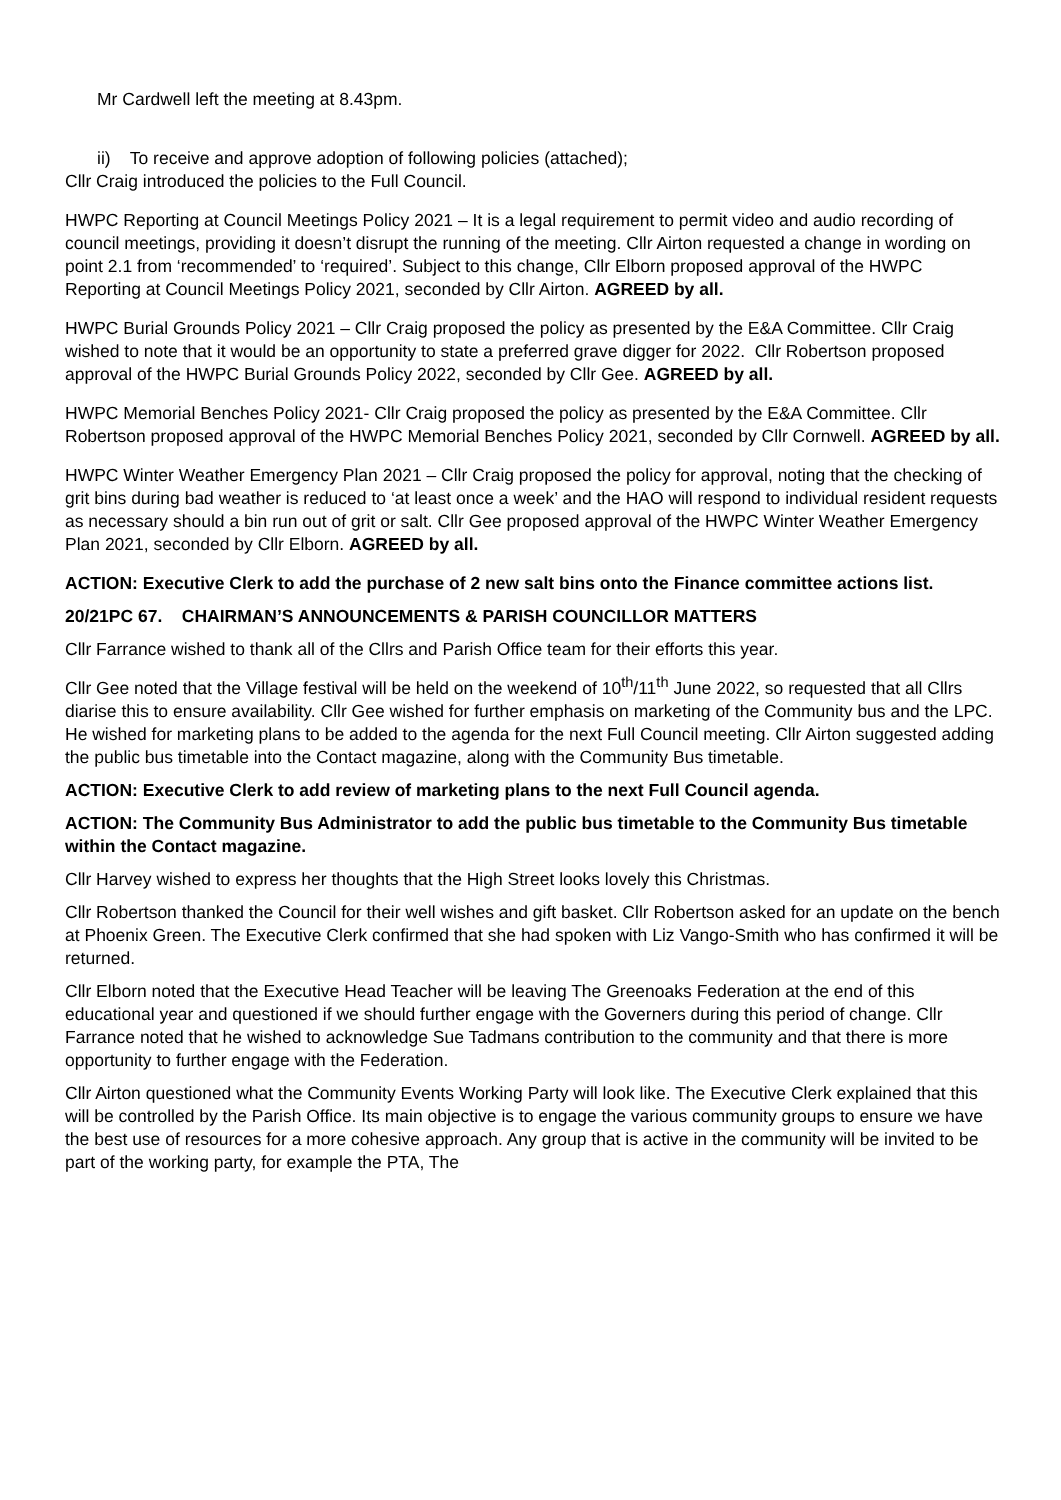Mr Cardwell left the meeting at 8.43pm.
ii) To receive and approve adoption of following policies (attached);
Cllr Craig introduced the policies to the Full Council.
HWPC Reporting at Council Meetings Policy 2021 – It is a legal requirement to permit video and audio recording of council meetings, providing it doesn’t disrupt the running of the meeting. Cllr Airton requested a change in wording on point 2.1 from ‘recommended’ to ‘required’. Subject to this change, Cllr Elborn proposed approval of the HWPC Reporting at Council Meetings Policy 2021, seconded by Cllr Airton. AGREED by all.
HWPC Burial Grounds Policy 2021 – Cllr Craig proposed the policy as presented by the E&A Committee. Cllr Craig wished to note that it would be an opportunity to state a preferred grave digger for 2022. Cllr Robertson proposed approval of the HWPC Burial Grounds Policy 2022, seconded by Cllr Gee. AGREED by all.
HWPC Memorial Benches Policy 2021- Cllr Craig proposed the policy as presented by the E&A Committee. Cllr Robertson proposed approval of the HWPC Memorial Benches Policy 2021, seconded by Cllr Cornwell. AGREED by all.
HWPC Winter Weather Emergency Plan 2021 – Cllr Craig proposed the policy for approval, noting that the checking of grit bins during bad weather is reduced to ‘at least once a week’ and the HAO will respond to individual resident requests as necessary should a bin run out of grit or salt. Cllr Gee proposed approval of the HWPC Winter Weather Emergency Plan 2021, seconded by Cllr Elborn. AGREED by all.
ACTION: Executive Clerk to add the purchase of 2 new salt bins onto the Finance committee actions list.
20/21PC 67. CHAIRMAN’S ANNOUNCEMENTS & PARISH COUNCILLOR MATTERS
Cllr Farrance wished to thank all of the Cllrs and Parish Office team for their efforts this year.
Cllr Gee noted that the Village festival will be held on the weekend of 10<sup>th</sup>/11<sup>th</sup> June 2022, so requested that all Cllrs diarise this to ensure availability. Cllr Gee wished for further emphasis on marketing of the Community bus and the LPC. He wished for marketing plans to be added to the agenda for the next Full Council meeting. Cllr Airton suggested adding the public bus timetable into the Contact magazine, along with the Community Bus timetable.
ACTION: Executive Clerk to add review of marketing plans to the next Full Council agenda.
ACTION: The Community Bus Administrator to add the public bus timetable to the Community Bus timetable within the Contact magazine.
Cllr Harvey wished to express her thoughts that the High Street looks lovely this Christmas.
Cllr Robertson thanked the Council for their well wishes and gift basket. Cllr Robertson asked for an update on the bench at Phoenix Green. The Executive Clerk confirmed that she had spoken with Liz Vango-Smith who has confirmed it will be returned.
Cllr Elborn noted that the Executive Head Teacher will be leaving The Greenoaks Federation at the end of this educational year and questioned if we should further engage with the Governers during this period of change. Cllr Farrance noted that he wished to acknowledge Sue Tadmans contribution to the community and that there is more opportunity to further engage with the Federation.
Cllr Airton questioned what the Community Events Working Party will look like. The Executive Clerk explained that this will be controlled by the Parish Office. Its main objective is to engage the various community groups to ensure we have the best use of resources for a more cohesive approach. Any group that is active in the community will be invited to be part of the working party, for example the PTA, The